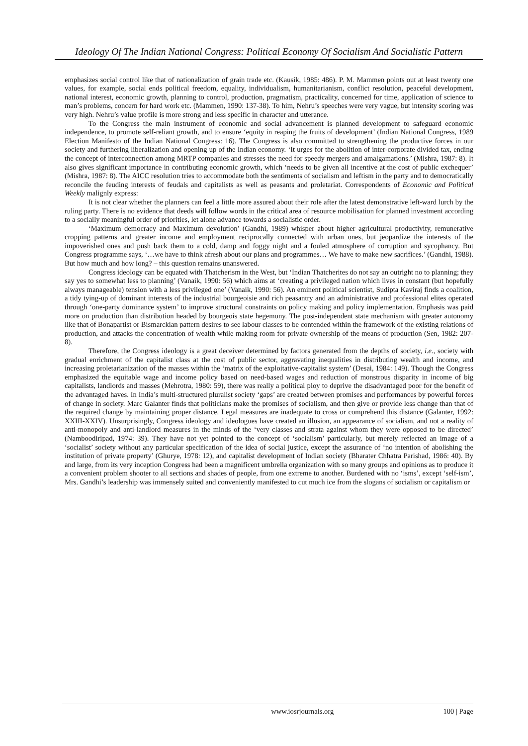Ideology Of The Indian National Congress: Political Economy Of Socialism And Socialistic Pattern
emphasizes social control like that of nationalization of grain trade etc. (Kausik, 1985: 486). P. M. Mammen points out at least twenty one values, for example, social ends political freedom, equality, individualism, humanitarianism, conflict resolution, peaceful development, national interest, economic growth, planning to control, production, pragmatism, practicality, concerned for time, application of science to man’s problems, concern for hard work etc. (Mammen, 1990: 137-38). To him, Nehru’s speeches were very vague, but intensity scoring was very high. Nehru’s value profile is more strong and less specific in character and utterance.
To the Congress the main instrument of economic and social advancement is planned development to safeguard economic independence, to promote self-reliant growth, and to ensure ‘equity in reaping the fruits of development’ (Indian National Congress, 1989 Election Manifesto of the Indian National Congress: 16). The Congress is also committed to strengthening the productive forces in our society and furthering liberalization and opening up of the Indian economy. ‘It urges for the abolition of inter-corporate divided tax, ending the concept of interconnection among MRTP companies and stresses the need for speedy mergers and amalgamations.’ (Mishra, 1987: 8). It also gives significant importance in contributing economic growth, which ‘needs to be given all incentive at the cost of public exchequer’ (Mishra, 1987: 8). The AICC resolution tries to accommodate both the sentiments of socialism and leftism in the party and to democratically reconcile the feuding interests of feudals and capitalists as well as peasants and proletariat. Correspondents of Economic and Political Weekly malignly express:
It is not clear whether the planners can feel a little more assured about their role after the latest demonstrative left-ward lurch by the ruling party. There is no evidence that deeds will follow words in the critical area of resource mobilisation for planned investment according to a socially meaningful order of priorities, let alone advance towards a socialistic order.
‘Maximum democracy and Maximum devolution’ (Gandhi, 1989) whisper about higher agricultural productivity, remunerative cropping patterns and greater income and employment reciprocally connected with urban ones, but jeopardize the interests of the impoverished ones and push back them to a cold, damp and foggy night and a fouled atmosphere of corruption and sycophancy. But Congress programme says, ‘…we have to think afresh about our plans and programmes… We have to make new sacrifices.’ (Gandhi, 1988). But how much and how long? – this question remains unanswered.
Congress ideology can be equated with Thatcherism in the West, but ‘Indian Thatcherites do not say an outright no to planning; they say yes to somewhat less to planning’ (Vanaik, 1990: 56) which aims at ‘creating a privileged nation which lives in constant (but hopefully always manageable) tension with a less privileged one’ (Vanaik, 1990: 56). An eminent political scientist, Sudipta Kaviraj finds a coalition, a tidy tying-up of dominant interests of the industrial bourgeoisie and rich peasantry and an administrative and professional elites operated through ‘one-party dominance system’ to improve structural constraints on policy making and policy implementation. Emphasis was paid more on production than distribution headed by bourgeois state hegemony. The post-independent state mechanism with greater autonomy like that of Bonapartist or Bismarckian pattern desires to see labour classes to be contended within the framework of the existing relations of production, and attacks the concentration of wealth while making room for private ownership of the means of production (Sen, 1982: 207-8).
Therefore, the Congress ideology is a great deceiver determined by factors generated from the depths of society, i.e., society with gradual enrichment of the capitalist class at the cost of public sector, aggravating inequalities in distributing wealth and income, and increasing proletarianization of the masses within the ‘matrix of the exploitative-capitalist system’ (Desai, 1984: 149). Though the Congress emphasized the equitable wage and income policy based on need-based wages and reduction of monstrous disparity in income of big capitalists, landlords and masses (Mehrotra, 1980: 59), there was really a political ploy to deprive the disadvantaged poor for the benefit of the advantaged haves. In India’s multi-structured pluralist society ‘gaps’ are created between promises and performances by powerful forces of change in society. Marc Galanter finds that politicians make the promises of socialism, and then give or provide less change than that of the required change by maintaining proper distance. Legal measures are inadequate to cross or comprehend this distance (Galanter, 1992: XXIII-XXIV). Unsurprisingly, Congress ideology and ideologues have created an illusion, an appearance of socialism, and not a reality of anti-monopoly and anti-landlord measures in the minds of the ‘very classes and strata against whom they were opposed to be directed’ (Namboodiripad, 1974: 39). They have not yet pointed to the concept of ‘socialism’ particularly, but merely reflected an image of a ‘socialist’ society without any particular specification of the idea of social justice, except the assurance of ‘no intention of abolishing the institution of private property’ (Ghurye, 1978: 12), and capitalist development of Indian society (Bharater Chhatra Parishad, 1986: 40). By and large, from its very inception Congress had been a magnificent umbrella organization with so many groups and opinions as to produce it a convenient problem shooter to all sections and shades of people, from one extreme to another. Burdened with no ‘isms’, except ‘self-ism’, Mrs. Gandhi’s leadership was immensely suited and conveniently manifested to cut much ice from the slogans of socialism or capitalism or
www.iosrjournals.org 100 | Page